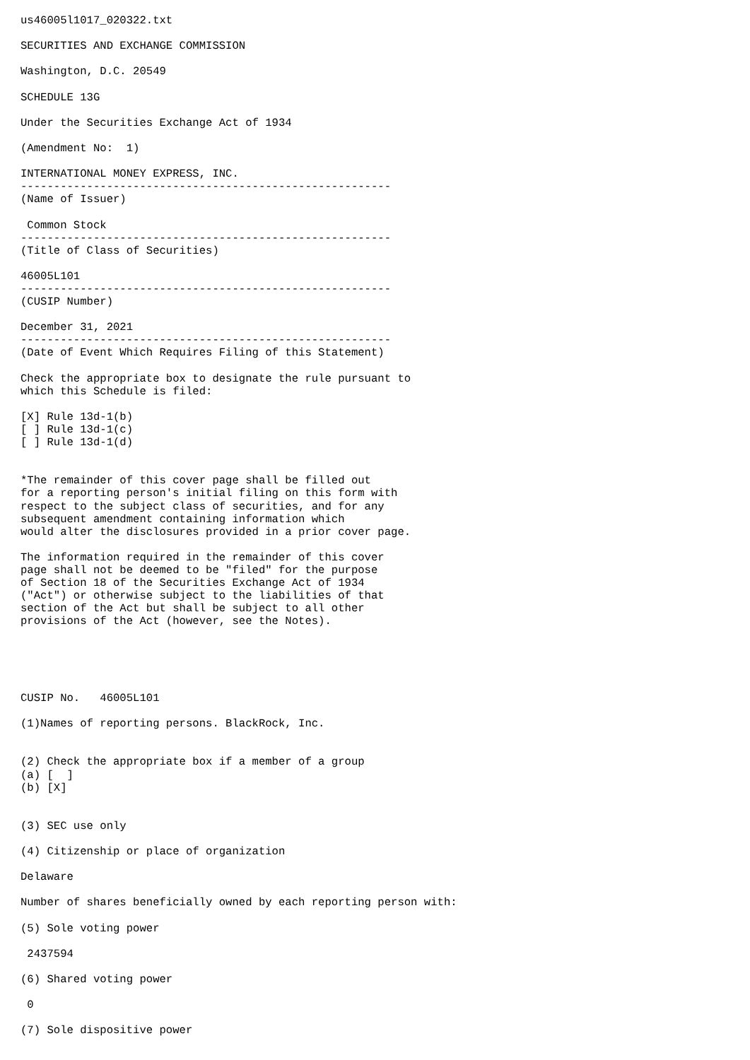us46005l1017_020322.txt

SECURITIES AND EXCHANGE COMMISSION

Washington, D.C. 20549

SCHEDULE 13G

Under the Securities Exchange Act of 1934

(Amendment No:  1)

INTERNATIONAL MONEY EXPRESS, INC.
--------------------------------------------------------
(Name of Issuer)

 Common Stock
--------------------------------------------------------
(Title of Class of Securities)

46005L101
--------------------------------------------------------
(CUSIP Number)

December 31, 2021
--------------------------------------------------------
(Date of Event Which Requires Filing of this Statement)

Check the appropriate box to designate the rule pursuant to
which this Schedule is filed:

[X] Rule 13d-1(b)
[ ] Rule 13d-1(c)
[ ] Rule 13d-1(d)


*The remainder of this cover page shall be filled out
for a reporting person's initial filing on this form with
respect to the subject class of securities, and for any
subsequent amendment containing information which
would alter the disclosures provided in a prior cover page.

The information required in the remainder of this cover
page shall not be deemed to be "filed" for the purpose
of Section 18 of the Securities Exchange Act of 1934
("Act") or otherwise subject to the liabilities of that
section of the Act but shall be subject to all other
provisions of the Act (however, see the Notes).





CUSIP No.   46005L101

(1)Names of reporting persons. BlackRock, Inc.


(2) Check the appropriate box if a member of a group
(a) [  ]
(b) [X]


(3) SEC use only

(4) Citizenship or place of organization

Delaware

Number of shares beneficially owned by each reporting person with:

(5) Sole voting power

 2437594

(6) Shared voting power

 0

(7) Sole dispositive power